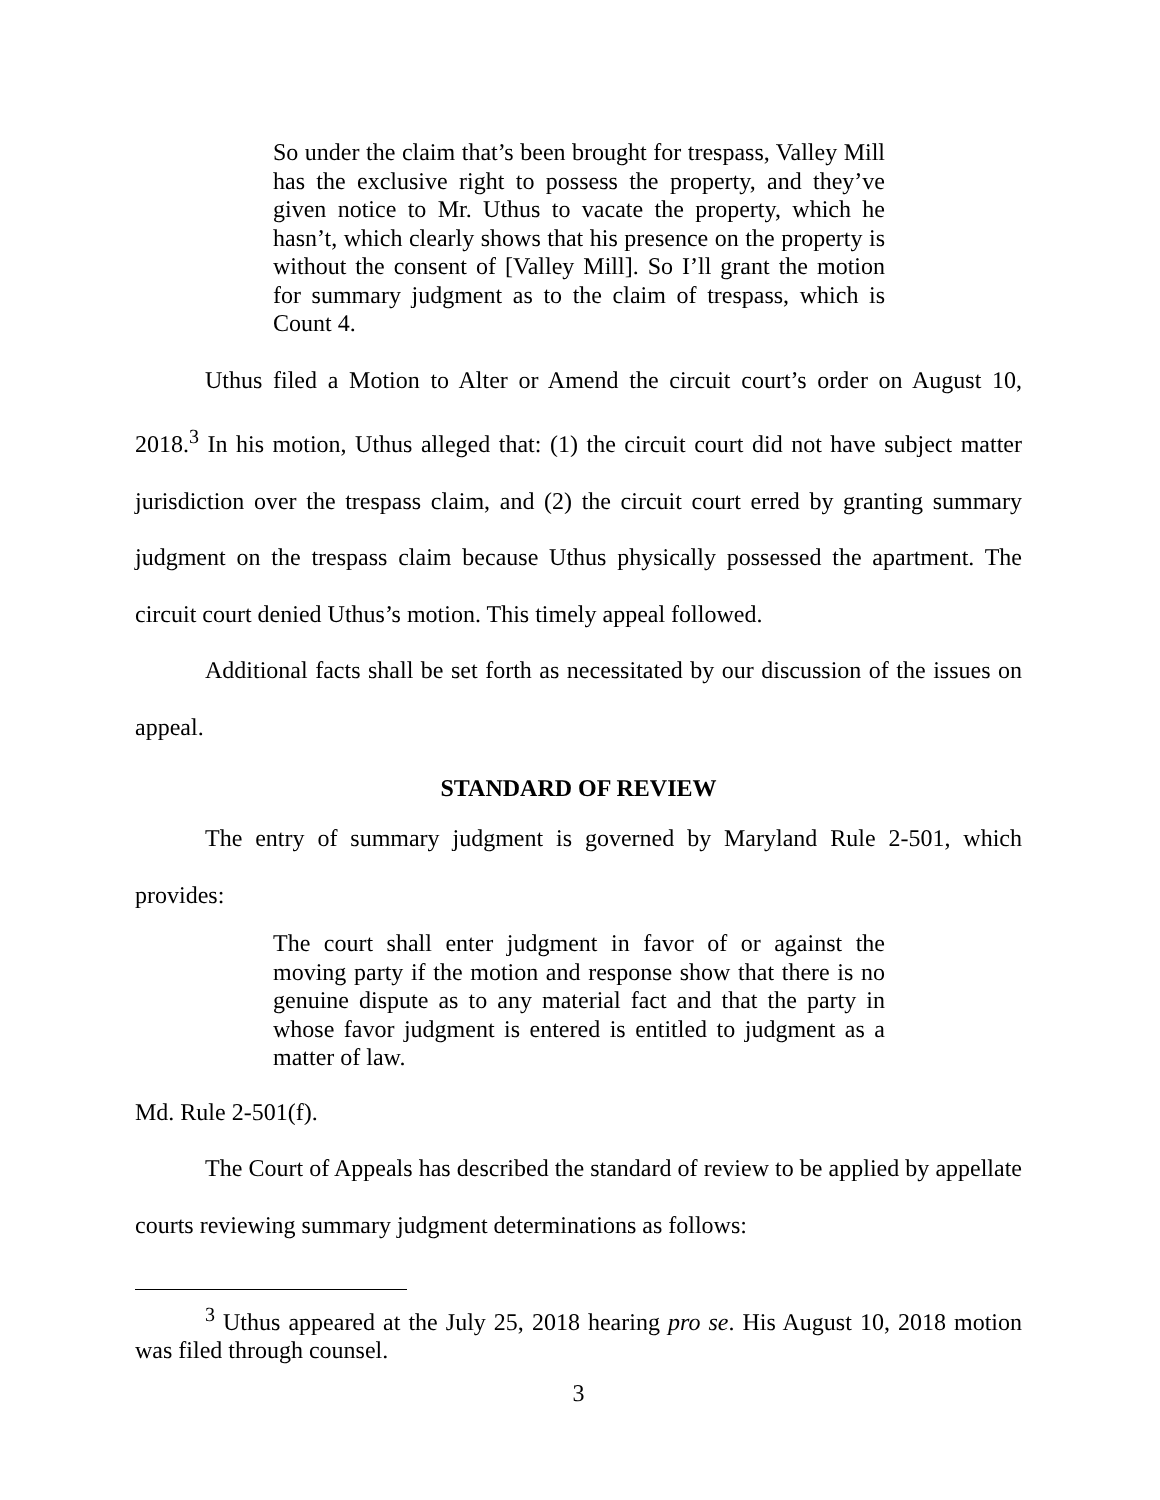So under the claim that’s been brought for trespass, Valley Mill has the exclusive right to possess the property, and they’ve given notice to Mr. Uthus to vacate the property, which he hasn’t, which clearly shows that his presence on the property is without the consent of [Valley Mill]. So I’ll grant the motion for summary judgment as to the claim of trespass, which is Count 4.
Uthus filed a Motion to Alter or Amend the circuit court’s order on August 10, 2018.<sup>3</sup> In his motion, Uthus alleged that: (1) the circuit court did not have subject matter jurisdiction over the trespass claim, and (2) the circuit court erred by granting summary judgment on the trespass claim because Uthus physically possessed the apartment. The circuit court denied Uthus’s motion. This timely appeal followed.
Additional facts shall be set forth as necessitated by our discussion of the issues on appeal.
STANDARD OF REVIEW
The entry of summary judgment is governed by Maryland Rule 2-501, which provides:
The court shall enter judgment in favor of or against the moving party if the motion and response show that there is no genuine dispute as to any material fact and that the party in whose favor judgment is entered is entitled to judgment as a matter of law.
Md. Rule 2-501(f).
The Court of Appeals has described the standard of review to be applied by appellate courts reviewing summary judgment determinations as follows:
<sup>3</sup> Uthus appeared at the July 25, 2018 hearing pro se. His August 10, 2018 motion was filed through counsel.
3